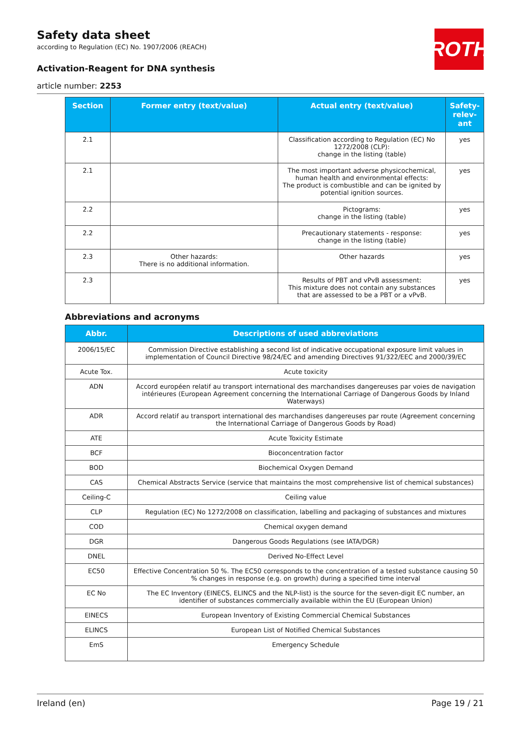Safety data sheet
according to Regulation (EC) No. 1907/2006 (REACH)
ROTH
Activation-Reagent for DNA synthesis
article number: 2253
| Section | Former entry (text/value) | Actual entry (text/value) | Safety-relev-ant |
| --- | --- | --- | --- |
| 2.1 | | Classification according to Regulation (EC) No 1272/2008 (CLP): change in the listing (table) | yes |
| 2.1 | | The most important adverse physicochemical, human health and environmental effects: The product is combustible and can be ignited by potential ignition sources. | yes |
| 2.2 | | Pictograms: change in the listing (table) | yes |
| 2.2 | | Precautionary statements - response: change in the listing (table) | yes |
| 2.3 | Other hazards: There is no additional information. | Other hazards | yes |
| 2.3 | | Results of PBT and vPvB assessment: This mixture does not contain any substances that are assessed to be a PBT or a vPvB. | yes |
Abbreviations and acronyms
| Abbr. | Descriptions of used abbreviations |
| --- | --- |
| 2006/15/EC | Commission Directive establishing a second list of indicative occupational exposure limit values in implementation of Council Directive 98/24/EC and amending Directives 91/322/EEC and 2000/39/EC |
| Acute Tox. | Acute toxicity |
| ADN | Accord européen relatif au transport international des marchandises dangereuses par voies de navigation intérieures (European Agreement concerning the International Carriage of Dangerous Goods by Inland Waterways) |
| ADR | Accord relatif au transport international des marchandises dangereuses par route (Agreement concerning the International Carriage of Dangerous Goods by Road) |
| ATE | Acute Toxicity Estimate |
| BCF | Bioconcentration factor |
| BOD | Biochemical Oxygen Demand |
| CAS | Chemical Abstracts Service (service that maintains the most comprehensive list of chemical substances) |
| Ceiling-C | Ceiling value |
| CLP | Regulation (EC) No 1272/2008 on classification, labelling and packaging of substances and mixtures |
| COD | Chemical oxygen demand |
| DGR | Dangerous Goods Regulations (see IATA/DGR) |
| DNEL | Derived No-Effect Level |
| EC50 | Effective Concentration 50 %. The EC50 corresponds to the concentration of a tested substance causing 50 % changes in response (e.g. on growth) during a specified time interval |
| EC No | The EC Inventory (EINECS, ELINCS and the NLP-list) is the source for the seven-digit EC number, an identifier of substances commercially available within the EU (European Union) |
| EINECS | European Inventory of Existing Commercial Chemical Substances |
| ELINCS | European List of Notified Chemical Substances |
| EmS | Emergency Schedule |
Ireland (en) Page 19 / 21